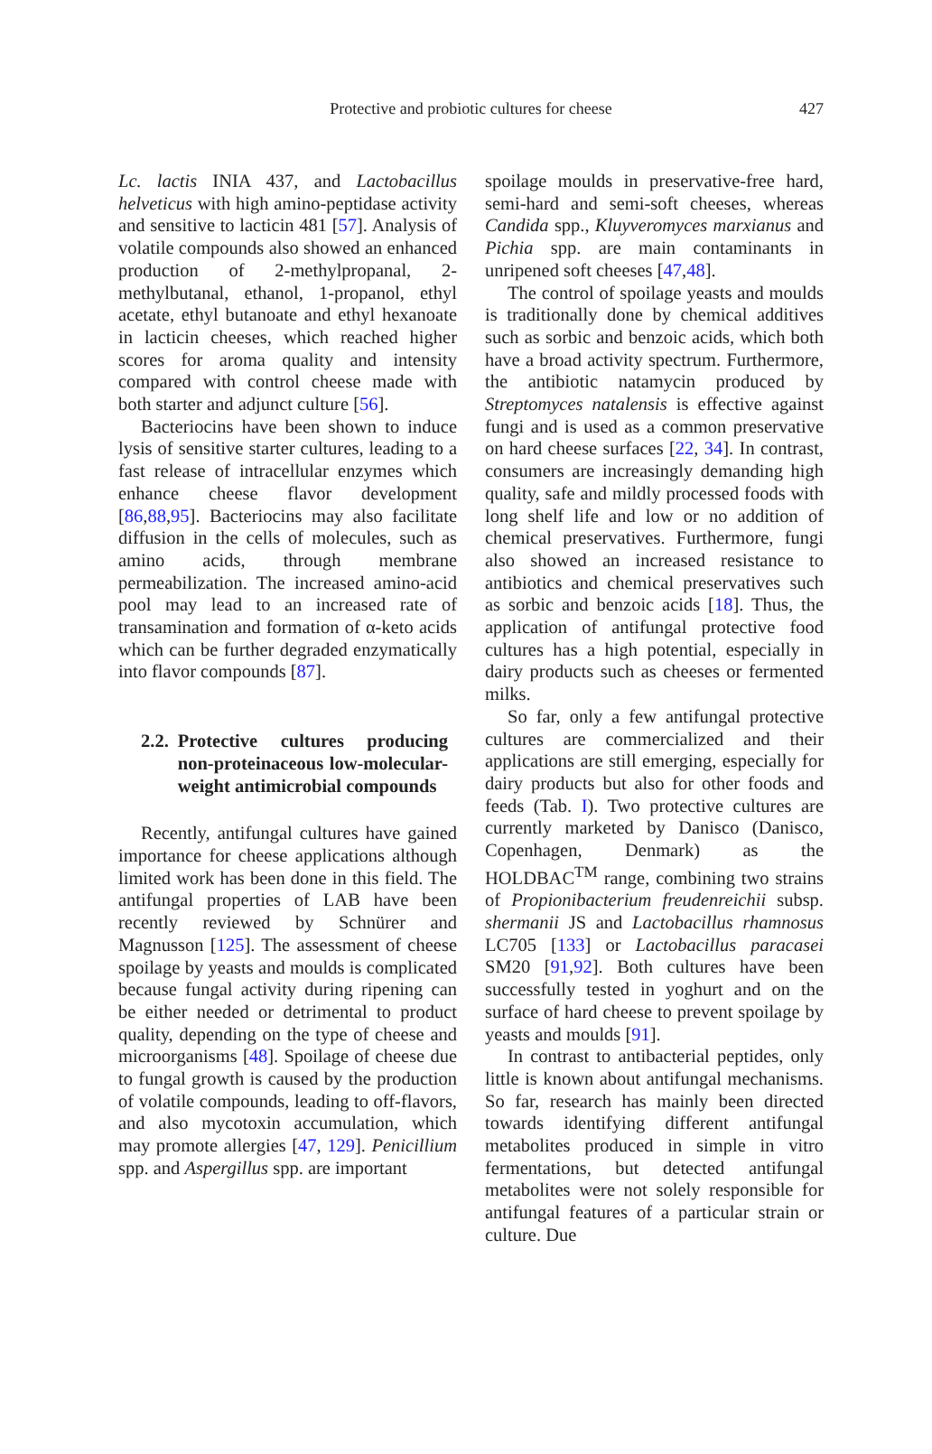Protective and probiotic cultures for cheese 427
Lc. lactis INIA 437, and Lactobacillus helveticus with high amino-peptidase activity and sensitive to lacticin 481 [57]. Analysis of volatile compounds also showed an enhanced production of 2-methylpropanal, 2-methylbutanal, ethanol, 1-propanol, ethyl acetate, ethyl butanoate and ethyl hexanoate in lacticin cheeses, which reached higher scores for aroma quality and intensity compared with control cheese made with both starter and adjunct culture [56].
Bacteriocins have been shown to induce lysis of sensitive starter cultures, leading to a fast release of intracellular enzymes which enhance cheese flavor development [86,88,95]. Bacteriocins may also facilitate diffusion in the cells of molecules, such as amino acids, through membrane permeabilization. The increased amino-acid pool may lead to an increased rate of transamination and formation of α-keto acids which can be further degraded enzymatically into flavor compounds [87].
2.2. Protective cultures producing non-proteinaceous low-molecular-weight antimicrobial compounds
Recently, antifungal cultures have gained importance for cheese applications although limited work has been done in this field. The antifungal properties of LAB have been recently reviewed by Schnürer and Magnusson [125]. The assessment of cheese spoilage by yeasts and moulds is complicated because fungal activity during ripening can be either needed or detrimental to product quality, depending on the type of cheese and microorganisms [48]. Spoilage of cheese due to fungal growth is caused by the production of volatile compounds, leading to off-flavors, and also mycotoxin accumulation, which may promote allergies [47, 129]. Penicillium spp. and Aspergillus spp. are important
spoilage moulds in preservative-free hard, semi-hard and semi-soft cheeses, whereas Candida spp., Kluyveromyces marxianus and Pichia spp. are main contaminants in unripened soft cheeses [47,48].
The control of spoilage yeasts and moulds is traditionally done by chemical additives such as sorbic and benzoic acids, which both have a broad activity spectrum. Furthermore, the antibiotic natamycin produced by Streptomyces natalensis is effective against fungi and is used as a common preservative on hard cheese surfaces [22, 34]. In contrast, consumers are increasingly demanding high quality, safe and mildly processed foods with long shelf life and low or no addition of chemical preservatives. Furthermore, fungi also showed an increased resistance to antibiotics and chemical preservatives such as sorbic and benzoic acids [18]. Thus, the application of antifungal protective food cultures has a high potential, especially in dairy products such as cheeses or fermented milks.
So far, only a few antifungal protective cultures are commercialized and their applications are still emerging, especially for dairy products but also for other foods and feeds (Tab. I). Two protective cultures are currently marketed by Danisco (Danisco, Copenhagen, Denmark) as the HOLDBAC<sup>TM</sup> range, combining two strains of Propionibacterium freudenreichii subsp. shermanii JS and Lactobacillus rhamnosus LC705 [133] or Lactobacillus paracasei SM20 [91,92]. Both cultures have been successfully tested in yoghurt and on the surface of hard cheese to prevent spoilage by yeasts and moulds [91].
In contrast to antibacterial peptides, only little is known about antifungal mechanisms. So far, research has mainly been directed towards identifying different antifungal metabolites produced in simple in vitro fermentations, but detected antifungal metabolites were not solely responsible for antifungal features of a particular strain or culture. Due